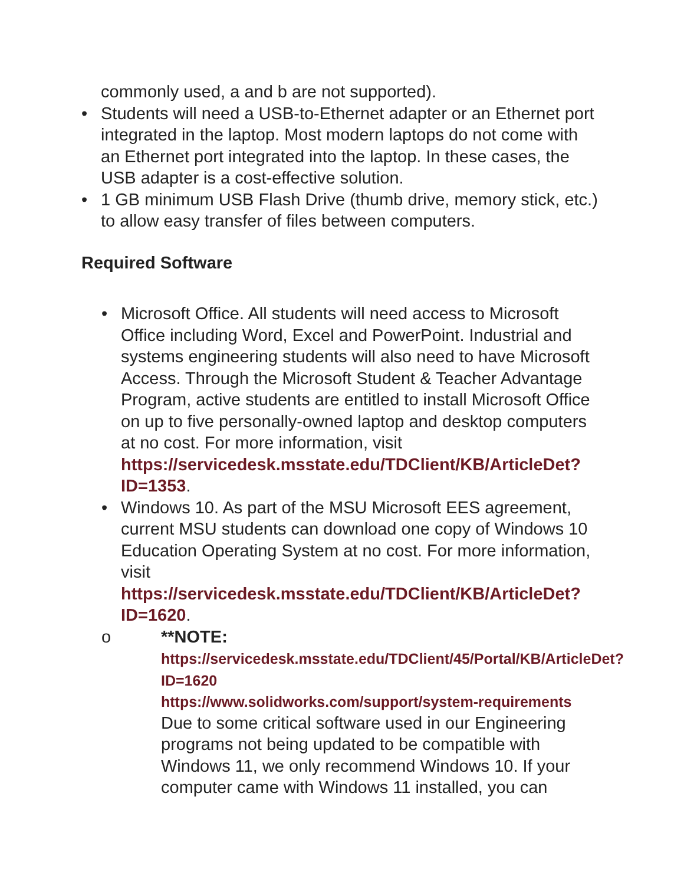commonly used, a and b are not supported).
• Students will need a USB-to-Ethernet adapter or an Ethernet port integrated in the laptop. Most modern laptops do not come with an Ethernet port integrated into the laptop. In these cases, the USB adapter is a cost-effective solution.
• 1 GB minimum USB Flash Drive (thumb drive, memory stick, etc.) to allow easy transfer of files between computers.
Required Software
• Microsoft Office. All students will need access to Microsoft Office including Word, Excel and PowerPoint. Industrial and systems engineering students will also need to have Microsoft Access. Through the Microsoft Student & Teacher Advantage Program, active students are entitled to install Microsoft Office on up to five personally-owned laptop and desktop computers at no cost. For more information, visit https://servicedesk.msstate.edu/TDClient/KB/ArticleDet?ID=1353.
• Windows 10. As part of the MSU Microsoft EES agreement, current MSU students can download one copy of Windows 10 Education Operating System at no cost. For more information,
visit https://servicedesk.msstate.edu/TDClient/KB/ArticleDet?ID=1620.
o **NOTE:
https://servicedesk.msstate.edu/TDClient/45/Portal/KB/ArticleDet?ID=1620
https://www.solidworks.com/support/system-requirements
Due to some critical software used in our Engineering programs not being updated to be compatible with Windows 11, we only recommend Windows 10. If your computer came with Windows 11 installed, you can